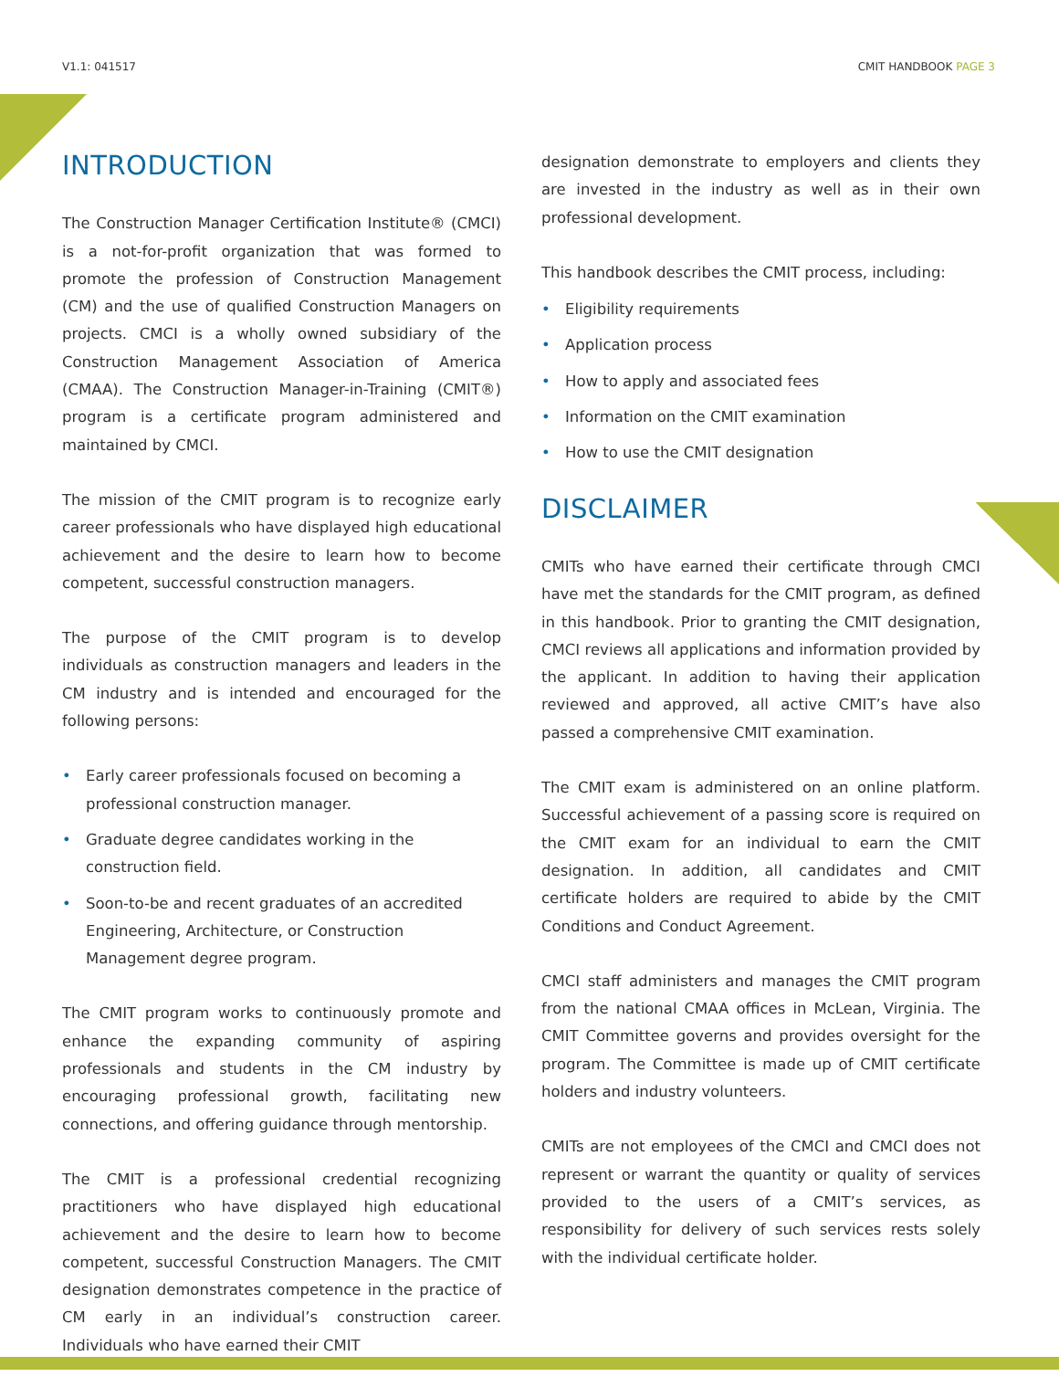V1.1: 041517 CMIT HANDBOOK PAGE 3
INTRODUCTION
The Construction Manager Certification Institute® (CMCI) is a not-for-profit organization that was formed to promote the profession of Construction Management (CM) and the use of qualified Construction Managers on projects. CMCI is a wholly owned subsidiary of the Construction Management Association of America (CMAA). The Construction Manager-in-Training (CMIT®) program is a certificate program administered and maintained by CMCI.
The mission of the CMIT program is to recognize early career professionals who have displayed high educational achievement and the desire to learn how to become competent, successful construction managers.
The purpose of the CMIT program is to develop individuals as construction managers and leaders in the CM industry and is intended and encouraged for the following persons:
• Early career professionals focused on becoming a professional construction manager.
• Graduate degree candidates working in the construction field.
• Soon-to-be and recent graduates of an accredited Engineering, Architecture, or Construction Management degree program.
The CMIT program works to continuously promote and enhance the expanding community of aspiring professionals and students in the CM industry by encouraging professional growth, facilitating new connections, and offering guidance through mentorship.
The CMIT is a professional credential recognizing practitioners who have displayed high educational achievement and the desire to learn how to become competent, successful Construction Managers. The CMIT designation demonstrates competence in the practice of CM early in an individual’s construction career. Individuals who have earned their CMIT
designation demonstrate to employers and clients they are invested in the industry as well as in their own professional development.
This handbook describes the CMIT process, including:
• Eligibility requirements
• Application process
• How to apply and associated fees
• Information on the CMIT examination
• How to use the CMIT designation
DISCLAIMER
CMITs who have earned their certificate through CMCI have met the standards for the CMIT program, as defined in this handbook. Prior to granting the CMIT designation, CMCI reviews all applications and information provided by the applicant. In addition to having their application reviewed and approved, all active CMIT’s have also passed a comprehensive CMIT examination.
The CMIT exam is administered on an online platform. Successful achievement of a passing score is required on the CMIT exam for an individual to earn the CMIT designation. In addition, all candidates and CMIT certificate holders are required to abide by the CMIT Conditions and Conduct Agreement.
CMCI staff administers and manages the CMIT program from the national CMAA offices in McLean, Virginia. The CMIT Committee governs and provides oversight for the program. The Committee is made up of CMIT certificate holders and industry volunteers.
CMITs are not employees of the CMCI and CMCI does not represent or warrant the quantity or quality of services provided to the users of a CMIT’s services, as responsibility for delivery of such services rests solely with the individual certificate holder.